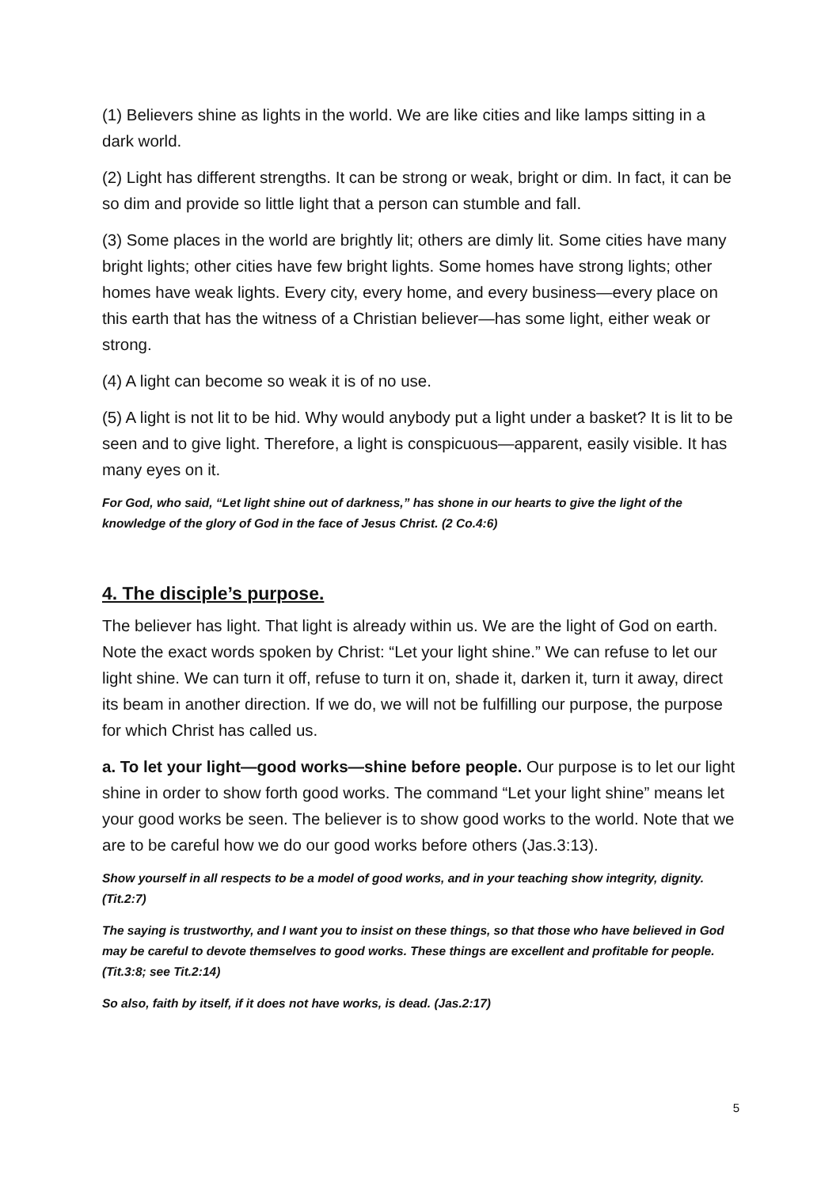(1) Believers shine as lights in the world. We are like cities and like lamps sitting in a dark world.
(2) Light has different strengths. It can be strong or weak, bright or dim. In fact, it can be so dim and provide so little light that a person can stumble and fall.
(3) Some places in the world are brightly lit; others are dimly lit. Some cities have many bright lights; other cities have few bright lights. Some homes have strong lights; other homes have weak lights. Every city, every home, and every business—every place on this earth that has the witness of a Christian believer—has some light, either weak or strong.
(4) A light can become so weak it is of no use.
(5) A light is not lit to be hid. Why would anybody put a light under a basket? It is lit to be seen and to give light. Therefore, a light is conspicuous—apparent, easily visible. It has many eyes on it.
For God, who said, “Let light shine out of darkness,” has shone in our hearts to give the light of the knowledge of the glory of God in the face of Jesus Christ. (2 Co.4:6)
4. The disciple’s purpose.
The believer has light. That light is already within us. We are the light of God on earth. Note the exact words spoken by Christ: “Let your light shine.” We can refuse to let our light shine. We can turn it off, refuse to turn it on, shade it, darken it, turn it away, direct its beam in another direction. If we do, we will not be fulfilling our purpose, the purpose for which Christ has called us.
a. To let your light—good works—shine before people. Our purpose is to let our light shine in order to show forth good works. The command “Let your light shine” means let your good works be seen. The believer is to show good works to the world. Note that we are to be careful how we do our good works before others (Jas.3:13).
Show yourself in all respects to be a model of good works, and in your teaching show integrity, dignity. (Tit.2:7)
The saying is trustworthy, and I want you to insist on these things, so that those who have believed in God may be careful to devote themselves to good works. These things are excellent and profitable for people. (Tit.3:8; see Tit.2:14)
So also, faith by itself, if it does not have works, is dead. (Jas.2:17)
5